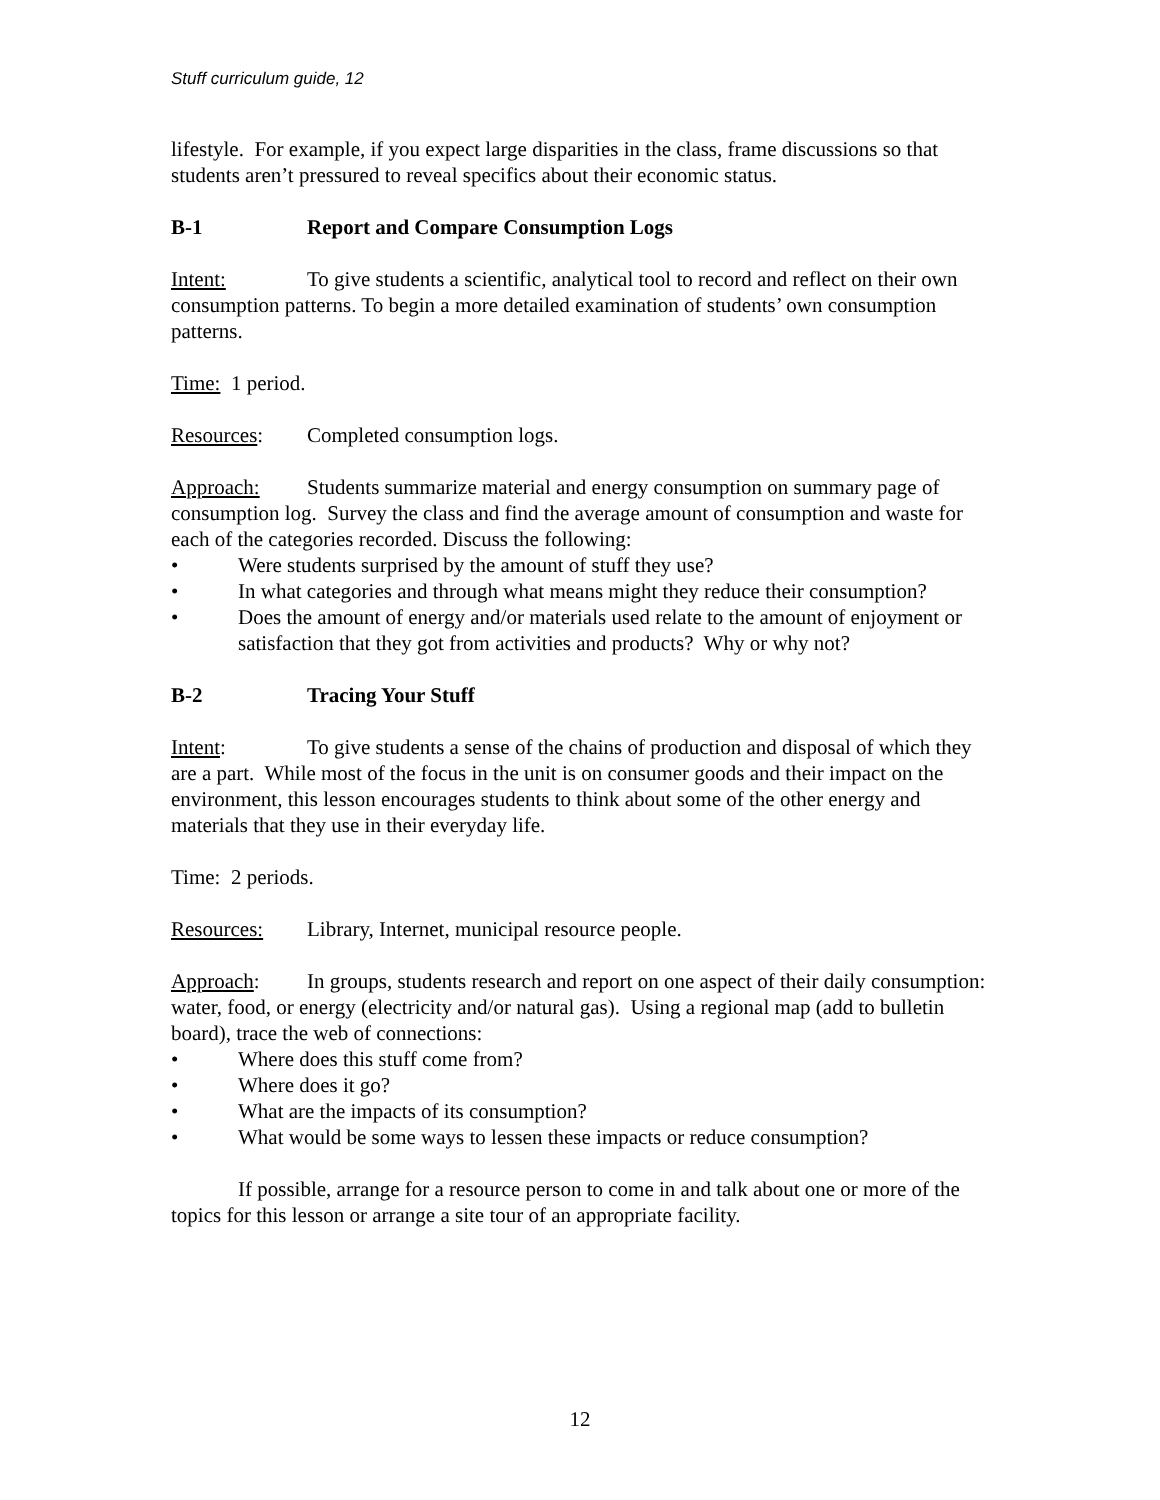Stuff curriculum guide, 12
lifestyle. For example, if you expect large disparities in the class, frame discussions so that students aren’t pressured to reveal specifics about their economic status.
B-1 Report and Compare Consumption Logs
Intent: To give students a scientific, analytical tool to record and reflect on their own consumption patterns. To begin a more detailed examination of students’ own consumption patterns.
Time: 1 period.
Resources: Completed consumption logs.
Approach: Students summarize material and energy consumption on summary page of consumption log. Survey the class and find the average amount of consumption and waste for each of the categories recorded. Discuss the following:
• Were students surprised by the amount of stuff they use?
• In what categories and through what means might they reduce their consumption?
• Does the amount of energy and/or materials used relate to the amount of enjoyment or satisfaction that they got from activities and products? Why or why not?
B-2 Tracing Your Stuff
Intent: To give students a sense of the chains of production and disposal of which they are a part. While most of the focus in the unit is on consumer goods and their impact on the environment, this lesson encourages students to think about some of the other energy and materials that they use in their everyday life.
Time: 2 periods.
Resources: Library, Internet, municipal resource people.
Approach: In groups, students research and report on one aspect of their daily consumption: water, food, or energy (electricity and/or natural gas). Using a regional map (add to bulletin board), trace the web of connections:
• Where does this stuff come from?
• Where does it go?
• What are the impacts of its consumption?
• What would be some ways to lessen these impacts or reduce consumption?
If possible, arrange for a resource person to come in and talk about one or more of the topics for this lesson or arrange a site tour of an appropriate facility.
12